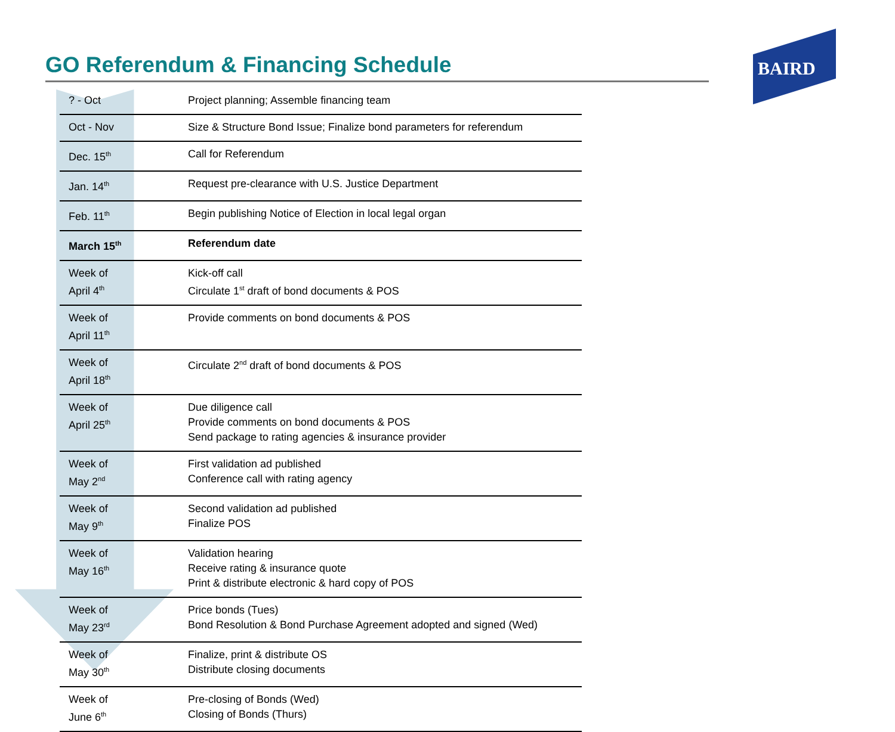BAIRD
GO Referendum & Financing Schedule
| ? - Oct | Project planning; Assemble financing team |
| Oct - Nov | Size & Structure Bond Issue; Finalize bond parameters for referendum |
| Dec. 15<sup>th</sup> | Call for Referendum |
| Jan. 14<sup>th</sup> | Request pre-clearance with U.S. Justice Department |
| Feb. 11<sup>th</sup> | Begin publishing Notice of Election in local legal organ |
| March 15<sup>th</sup> | Referendum date |
| Week of April 4<sup>th</sup> | Kick-off call Circulate 1<sup>st</sup> draft of bond documents & POS |
| Week of April 11<sup>th</sup> | Provide comments on bond documents & POS |
| Week of April 18<sup>th</sup> | Circulate 2<sup>nd</sup> draft of bond documents & POS |
| Week of April 25<sup>th</sup> | Due diligence call Provide comments on bond documents & POS Send package to rating agencies & insurance provider |
| Week of May 2<sup>nd</sup> | First validation ad published Conference call with rating agency |
| Week of May 9<sup>th</sup> | Second validation ad published Finalize POS |
| Week of May 16<sup>th</sup> | Validation hearing Receive rating & insurance quote Print & distribute electronic & hard copy of POS |
| Week of May 23<sup>rd</sup> | Price bonds (Tues) Bond Resolution & Bond Purchase Agreement adopted and signed (Wed) |
| Week of May 30<sup>th</sup> | Finalize, print & distribute OS Distribute closing documents |
| Week of June 6<sup>th</sup> | Pre-closing of Bonds (Wed) Closing of Bonds (Thurs) |